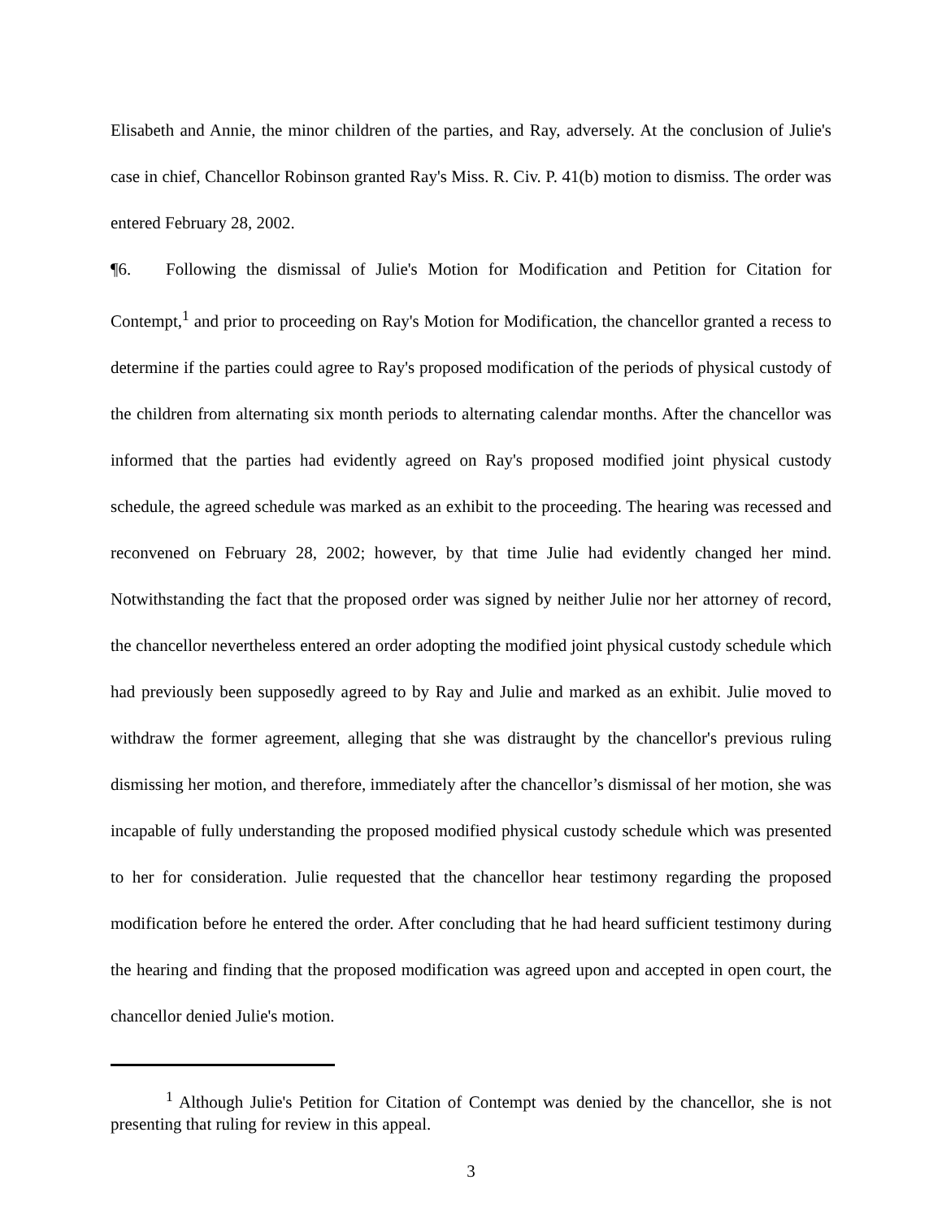Elisabeth and Annie, the minor children of the parties, and Ray, adversely. At the conclusion of Julie's case in chief, Chancellor Robinson granted Ray's Miss. R. Civ. P. 41(b) motion to dismiss. The order was entered February 28, 2002.
¶6. Following the dismissal of Julie's Motion for Modification and Petition for Citation for Contempt,<sup>1</sup> and prior to proceeding on Ray's Motion for Modification, the chancellor granted a recess to determine if the parties could agree to Ray's proposed modification of the periods of physical custody of the children from alternating six month periods to alternating calendar months. After the chancellor was informed that the parties had evidently agreed on Ray's proposed modified joint physical custody schedule, the agreed schedule was marked as an exhibit to the proceeding. The hearing was recessed and reconvened on February 28, 2002; however, by that time Julie had evidently changed her mind. Notwithstanding the fact that the proposed order was signed by neither Julie nor her attorney of record, the chancellor nevertheless entered an order adopting the modified joint physical custody schedule which had previously been supposedly agreed to by Ray and Julie and marked as an exhibit. Julie moved to withdraw the former agreement, alleging that she was distraught by the chancellor's previous ruling dismissing her motion, and therefore, immediately after the chancellor’s dismissal of her motion, she was incapable of fully understanding the proposed modified physical custody schedule which was presented to her for consideration. Julie requested that the chancellor hear testimony regarding the proposed modification before he entered the order. After concluding that he had heard sufficient testimony during the hearing and finding that the proposed modification was agreed upon and accepted in open court, the chancellor denied Julie's motion.
<sup>1</sup> Although Julie's Petition for Citation of Contempt was denied by the chancellor, she is not presenting that ruling for review in this appeal.
3